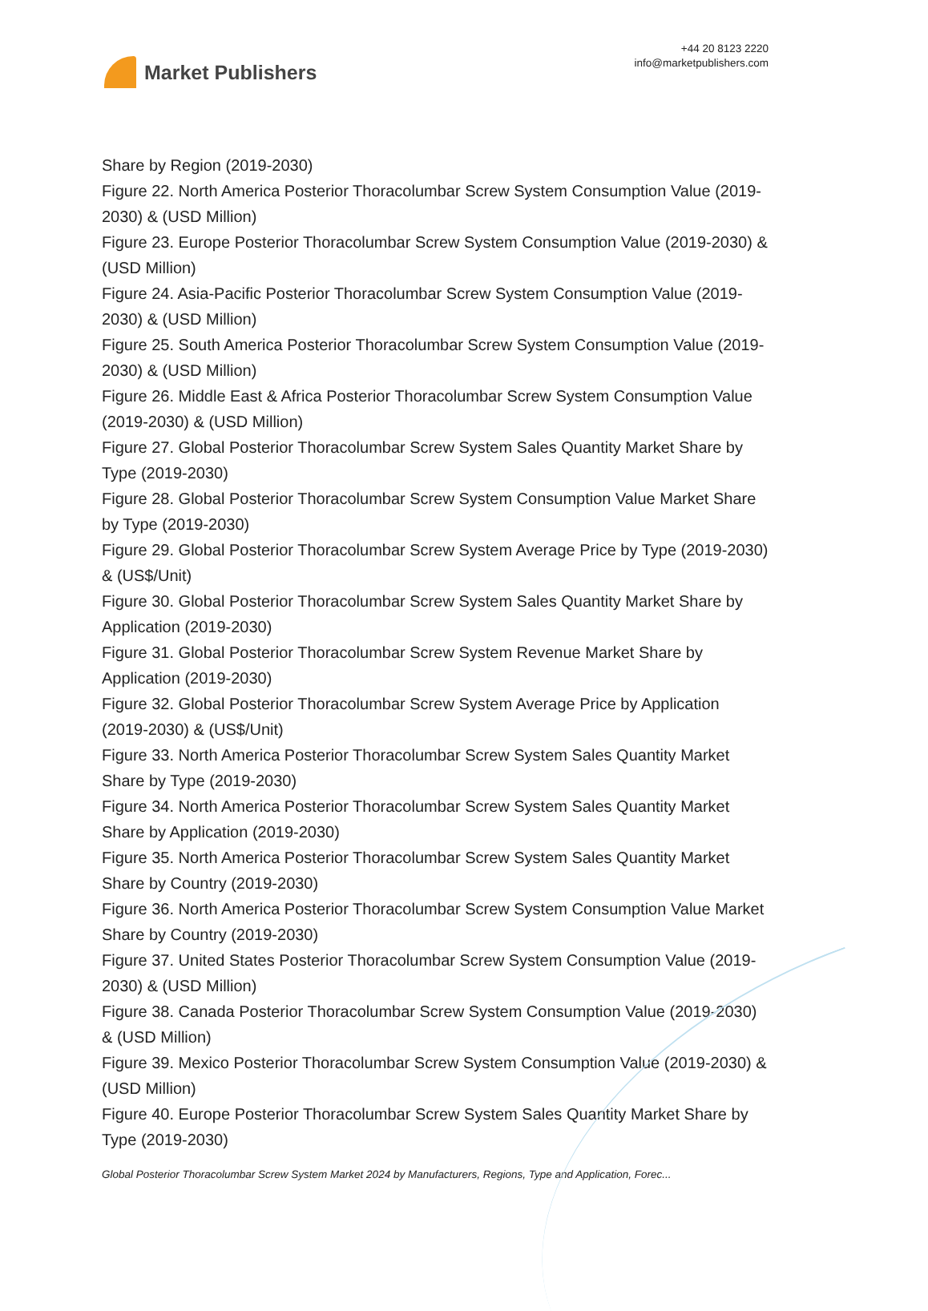Market Publishers
+44 20 8123 2220
info@marketpublishers.com
Share by Region (2019-2030)
Figure 22. North America Posterior Thoracolumbar Screw System Consumption Value (2019-2030) & (USD Million)
Figure 23. Europe Posterior Thoracolumbar Screw System Consumption Value (2019-2030) & (USD Million)
Figure 24. Asia-Pacific Posterior Thoracolumbar Screw System Consumption Value (2019-2030) & (USD Million)
Figure 25. South America Posterior Thoracolumbar Screw System Consumption Value (2019-2030) & (USD Million)
Figure 26. Middle East & Africa Posterior Thoracolumbar Screw System Consumption Value (2019-2030) & (USD Million)
Figure 27. Global Posterior Thoracolumbar Screw System Sales Quantity Market Share by Type (2019-2030)
Figure 28. Global Posterior Thoracolumbar Screw System Consumption Value Market Share by Type (2019-2030)
Figure 29. Global Posterior Thoracolumbar Screw System Average Price by Type (2019-2030) & (US$/Unit)
Figure 30. Global Posterior Thoracolumbar Screw System Sales Quantity Market Share by Application (2019-2030)
Figure 31. Global Posterior Thoracolumbar Screw System Revenue Market Share by Application (2019-2030)
Figure 32. Global Posterior Thoracolumbar Screw System Average Price by Application (2019-2030) & (US$/Unit)
Figure 33. North America Posterior Thoracolumbar Screw System Sales Quantity Market Share by Type (2019-2030)
Figure 34. North America Posterior Thoracolumbar Screw System Sales Quantity Market Share by Application (2019-2030)
Figure 35. North America Posterior Thoracolumbar Screw System Sales Quantity Market Share by Country (2019-2030)
Figure 36. North America Posterior Thoracolumbar Screw System Consumption Value Market Share by Country (2019-2030)
Figure 37. United States Posterior Thoracolumbar Screw System Consumption Value (2019-2030) & (USD Million)
Figure 38. Canada Posterior Thoracolumbar Screw System Consumption Value (2019-2030) & (USD Million)
Figure 39. Mexico Posterior Thoracolumbar Screw System Consumption Value (2019-2030) & (USD Million)
Figure 40. Europe Posterior Thoracolumbar Screw System Sales Quantity Market Share by Type (2019-2030)
Global Posterior Thoracolumbar Screw System Market 2024 by Manufacturers, Regions, Type and Application, Forec...